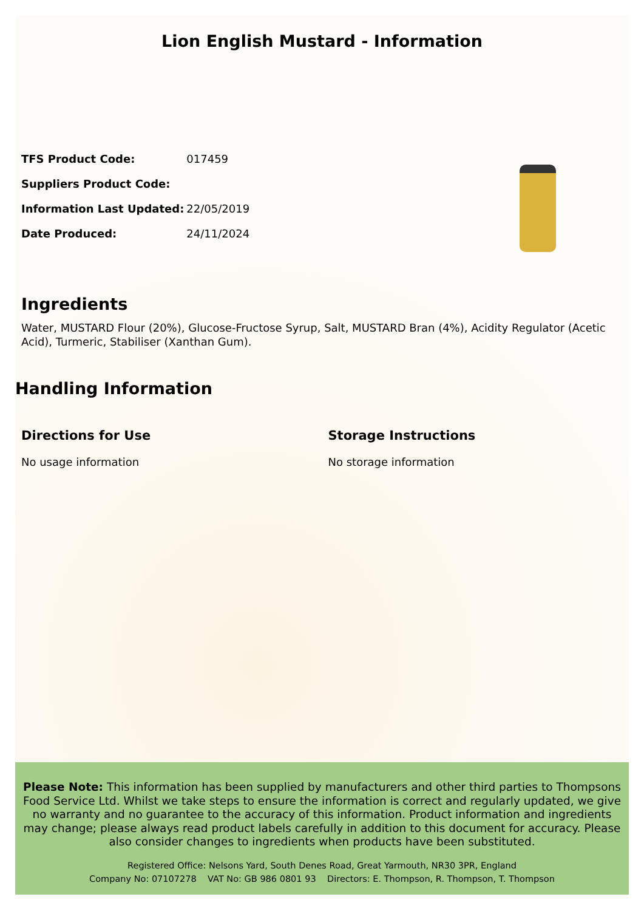Lion English Mustard - Information
| TFS Product Code: | 017459 |
| Suppliers Product Code: | |
| Information Last Updated: | 22/05/2019 |
| Date Produced: | 24/11/2024 |
Ingredients
Water, MUSTARD Flour (20%), Glucose-Fructose Syrup, Salt, MUSTARD Bran (4%), Acidity Regulator (Acetic Acid), Turmeric, Stabiliser (Xanthan Gum).
Handling Information
Directions for Use
No usage information
Storage Instructions
No storage information
Please Note: This information has been supplied by manufacturers and other third parties to Thompsons Food Service Ltd. Whilst we take steps to ensure the information is correct and regularly updated, we give no warranty and no guarantee to the accuracy of this information. Product information and ingredients may change; please always read product labels carefully in addition to this document for accuracy. Please also consider changes to ingredients when products have been substituted.
Registered Office: Nelsons Yard, South Denes Road, Great Yarmouth, NR30 3PR, England
Company No: 07107278 VAT No: GB 986 0801 93 Directors: E. Thompson, R. Thompson, T. Thompson